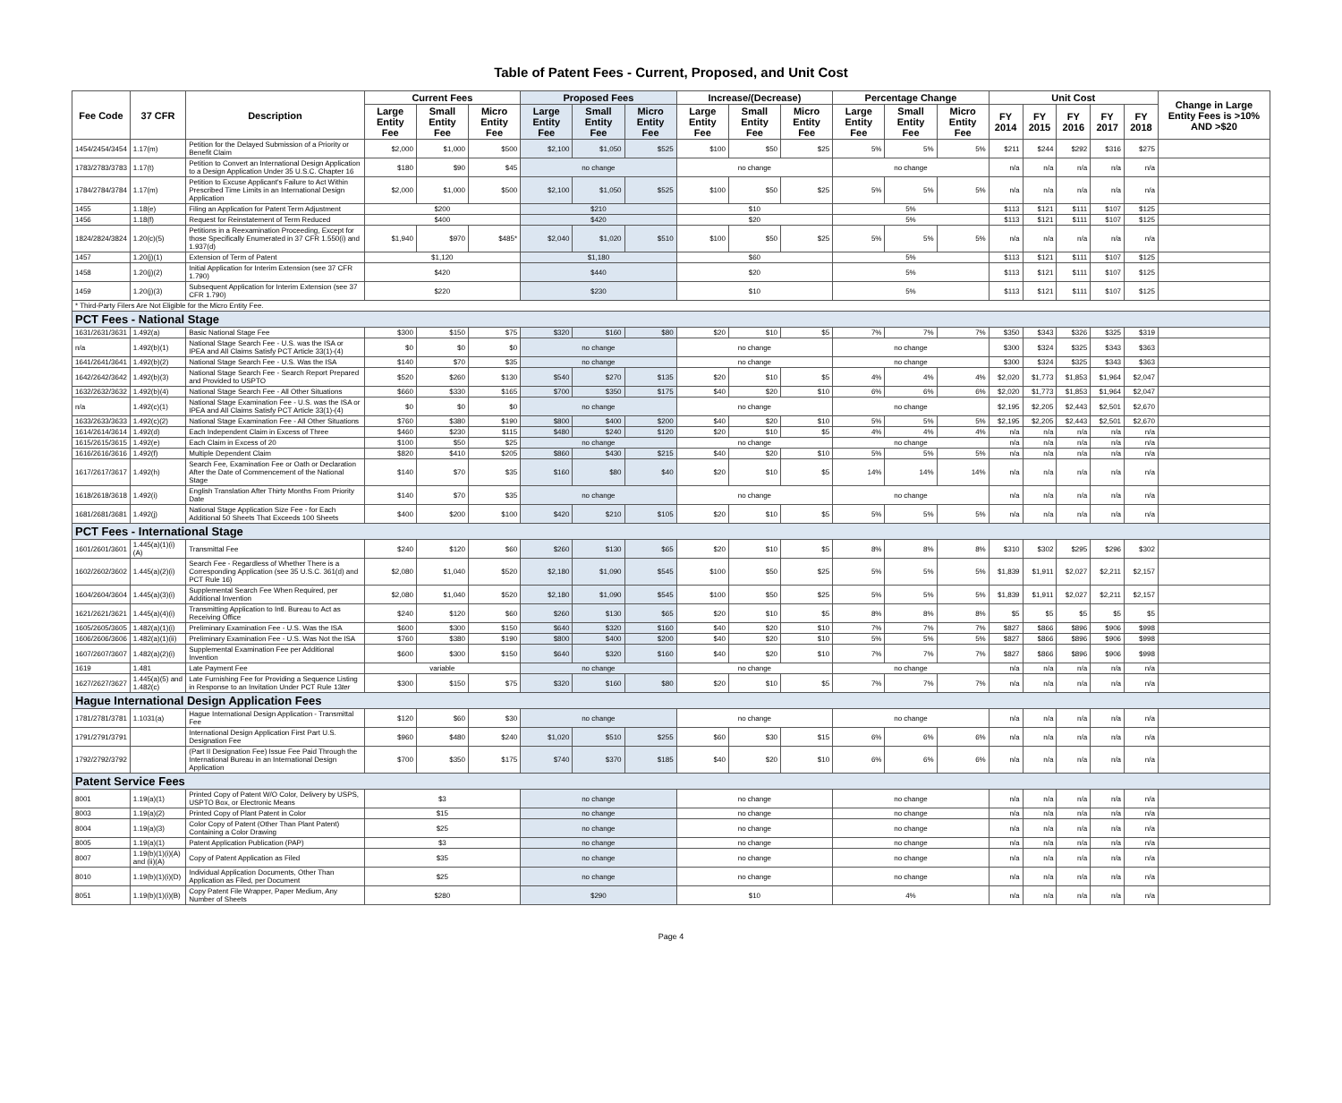Table of Patent Fees - Current, Proposed, and Unit Cost
| Fee Code | 37 CFR | Description | Current Fees | | | Proposed Fees | | | Increase/(Decrease) | | | Percentage Change | | | Unit Cost | | | | | Change in Large Entity Fees is >10% AND >$20 |
| --- | --- | --- | --- | --- | --- | --- | --- | --- | --- | --- | --- | --- | --- | --- | --- | --- | --- | --- | --- | --- |
| | | | Large Entity Fee | Small Entity Fee | Micro Entity Fee | Large Entity Fee | Small Entity Fee | Micro Entity Fee | Large Entity Fee | Small Entity Fee | Micro Entity Fee | Large Entity Fee | Small Entity Fee | Micro Entity Fee | FY 2014 | FY 2015 | FY 2016 | FY 2017 | FY 2018 | |
| 1454/2454/3454 | 1.17(m) | Petition for the Delayed Submission of a Priority or Benefit Claim | $2,000 | $1,000 | $500 | $2,100 | $1,050 | $525 | $100 | $50 | $25 | 5% | 5% | 5% | $211 | $244 | $292 | $316 | $275 | |
| 1783/2783/3783 | 1.17(t) | Petition to Convert an International Design Application to a Design Application Under 35 U.S.C. Chapter 16 | $180 | $90 | $45 | no change | | | no change | | | no change | | | n/a | n/a | n/a | n/a | n/a | |
| 1784/2784/3784 | 1.17(m) | Petition to Excuse Applicant's Failure to Act Within Prescribed Time Limits in an International Design Application | $2,000 | $1,000 | $500 | $2,100 | $1,050 | $525 | $100 | $50 | $25 | 5% | 5% | 5% | n/a | n/a | n/a | n/a | n/a | |
| 1455 | 1.18(e) | Filing an Application for Patent Term Adjustment | $200 | | | $210 | | | $10 | | | 5% | | | $113 | $121 | $111 | $107 | $125 | |
| 1456 | 1.18(f) | Request for Reinstatement of Term Reduced | $400 | | | $420 | | | $20 | | | 5% | | | $113 | $121 | $111 | $107 | $125 | |
| 1824/2824/3824 | 1.20(c)(5) | Petitions in a Reexamination Proceeding, Except for those Specifically Enumerated in 37 CFR 1.550(i) and 1.937(d) | $1,940 | $970 | $485* | $2,040 | $1,020 | $510 | $100 | $50 | $25 | 5% | 5% | 5% | n/a | n/a | n/a | n/a | n/a | |
| 1457 | 1.20(j)(1) | Extension of Term of Patent | $1,120 | | | $1,180 | | | $60 | | | 5% | | | $113 | $121 | $111 | $107 | $125 | |
| 1458 | 1.20(j)(2) | Initial Application for Interim Extension (see 37 CFR 1.790) | $420 | | | $440 | | | $20 | | | 5% | | | $113 | $121 | $111 | $107 | $125 | |
| 1459 | 1.20(j)(3) | Subsequent Application for Interim Extension (see 37 CFR 1.790) | $220 | | | $230 | | | $10 | | | 5% | | | $113 | $121 | $111 | $107 | $125 | |
| * Third-Party Filers Are Not Eligible for the Micro Entity Fee. | | | | | | | | | | | | | | | | | | | | |
| PCT Fees - National Stage | | | | | | | | | | | | | | | | | | | | |
| 1631/2631/3631 | 1.492(a) | Basic National Stage Fee | $300 | $150 | $75 | $320 | $160 | $80 | $20 | $10 | $5 | 7% | 7% | 7% | $350 | $343 | $326 | $325 | $319 | |
| n/a | 1.492(b)(1) | National Stage Search Fee - U.S. was the ISA or IPEA and All Claims Satisfy PCT Article 33(1)-(4) | $0 | $0 | $0 | no change | | | no change | | | no change | | | $300 | $324 | $325 | $343 | $363 | |
| 1641/2641/3641 | 1.492(b)(2) | National Stage Search Fee - U.S. Was the ISA | $140 | $70 | $35 | no change | | | no change | | | no change | | | $300 | $324 | $325 | $343 | $363 | |
| 1642/2642/3642 | 1.492(b)(3) | National Stage Search Fee - Search Report Prepared and Provided to USPTO | $520 | $260 | $130 | $540 | $270 | $135 | $20 | $10 | $5 | 4% | 4% | 4% | $2,020 | $1,773 | $1,853 | $1,964 | $2,047 | |
| 1632/2632/3632 | 1.492(b)(4) | National Stage Search Fee - All Other Situations | $660 | $330 | $165 | $700 | $350 | $175 | $40 | $20 | $10 | 6% | 6% | 6% | $2,020 | $1,773 | $1,853 | $1,964 | $2,047 | |
| n/a | 1.492(c)(1) | National Stage Examination Fee - U.S. was the ISA or IPEA and All Claims Satisfy PCT Article 33(1)-(4) | $0 | $0 | $0 | no change | | | no change | | | no change | | | $2,195 | $2,205 | $2,443 | $2,501 | $2,670 | |
| 1633/2633/3633 | 1.492(c)(2) | National Stage Examination Fee - All Other Situations | $760 | $380 | $190 | $800 | $400 | $200 | $40 | $20 | $10 | 5% | 5% | 5% | $2,195 | $2,205 | $2,443 | $2,501 | $2,670 | |
| 1614/2614/3614 | 1.492(d) | Each Independent Claim in Excess of Three | $460 | $230 | $115 | $480 | $240 | $120 | $20 | $10 | $5 | 4% | 4% | 4% | n/a | n/a | n/a | n/a | n/a | |
| 1615/2615/3615 | 1.492(e) | Each Claim in Excess of 20 | $100 | $50 | $25 | no change | | | no change | | | no change | | | n/a | n/a | n/a | n/a | n/a | |
| 1616/2616/3616 | 1.492(f) | Multiple Dependent Claim | $820 | $410 | $205 | $860 | $430 | $215 | $40 | $20 | $10 | 5% | 5% | 5% | n/a | n/a | n/a | n/a | n/a | |
| 1617/2617/3617 | 1.492(h) | Search Fee, Examination Fee or Oath or Declaration After the Date of Commencement of the National Stage | $140 | $70 | $35 | $160 | $80 | $40 | $20 | $10 | $5 | 14% | 14% | 14% | n/a | n/a | n/a | n/a | n/a | |
| 1618/2618/3618 | 1.492(i) | English Translation After Thirty Months From Priority Date | $140 | $70 | $35 | no change | | | no change | | | no change | | | n/a | n/a | n/a | n/a | n/a | |
| 1681/2681/3681 | 1.492(j) | National Stage Application Size Fee - for Each Additional 50 Sheets That Exceeds 100 Sheets | $400 | $200 | $100 | $420 | $210 | $105 | $20 | $10 | $5 | 5% | 5% | 5% | n/a | n/a | n/a | n/a | n/a | |
| PCT Fees - International Stage | | | | | | | | | | | | | | | | | | | | |
| 1601/2601/3601 | 1.445(a)(1)(i)(A) | Transmittal Fee | $240 | $120 | $60 | $260 | $130 | $65 | $20 | $10 | $5 | 8% | 8% | 8% | $310 | $302 | $295 | $296 | $302 | |
| 1602/2602/3602 | 1.445(a)(2)(i) | Search Fee - Regardless of Whether There is a Corresponding Application (see 35 U.S.C. 361(d) and PCT Rule 16) | $2,080 | $1,040 | $520 | $2,180 | $1,090 | $545 | $100 | $50 | $25 | 5% | 5% | 5% | $1,839 | $1,911 | $2,027 | $2,211 | $2,157 | |
| 1604/2604/3604 | 1.445(a)(3)(i) | Supplemental Search Fee When Required, per Additional Invention | $2,080 | $1,040 | $520 | $2,180 | $1,090 | $545 | $100 | $50 | $25 | 5% | 5% | 5% | $1,839 | $1,911 | $2,027 | $2,211 | $2,157 | |
| 1621/2621/3621 | 1.445(a)(4)(i) | Transmitting Application to Intl. Bureau to Act as Receiving Office | $240 | $120 | $60 | $260 | $130 | $65 | $20 | $10 | $5 | 8% | 8% | 8% | $5 | $5 | $5 | $5 | $5 | |
| 1605/2605/3605 | 1.482(a)(1)(i) | Preliminary Examination Fee - U.S. Was the ISA | $600 | $300 | $150 | $640 | $320 | $160 | $40 | $20 | $10 | 7% | 7% | 7% | $827 | $866 | $896 | $906 | $998 | |
| 1606/2606/3606 | 1.482(a)(1)(ii) | Preliminary Examination Fee - U.S. Was Not the ISA | $760 | $380 | $190 | $800 | $400 | $200 | $40 | $20 | $10 | 5% | 5% | 5% | $827 | $866 | $896 | $906 | $998 | |
| 1607/2607/3607 | 1.482(a)(2)(i) | Supplemental Examination Fee per Additional Invention | $600 | $300 | $150 | $640 | $320 | $160 | $40 | $20 | $10 | 7% | 7% | 7% | $827 | $866 | $896 | $906 | $998 | |
| 1619 | 1.481 | Late Payment Fee | variable | | | no change | | | no change | | | no change | | | n/a | n/a | n/a | n/a | n/a | |
| 1627/2627/3627 | 1.445(a)(5) and 1.482(c) | Late Furnishing Fee for Providing a Sequence Listing in Response to an Invitation Under PCT Rule 13 ter | $300 | $150 | $75 | $320 | $160 | $80 | $20 | $10 | $5 | 7% | 7% | 7% | n/a | n/a | n/a | n/a | n/a | |
| Hague International Design Application Fees | | | | | | | | | | | | | | | | | | | | |
| 1781/2781/3781 | 1.1031(a) | Hague International Design Application - Transmittal Fee | $120 | $60 | $30 | no change | | | no change | | | no change | | | n/a | n/a | n/a | n/a | n/a | |
| 1791/2791/3791 | | International Design Application First Part U.S. Designation Fee | $960 | $480 | $240 | $1,020 | $510 | $255 | $60 | $30 | $15 | 6% | 6% | 6% | n/a | n/a | n/a | n/a | n/a | |
| 1792/2792/3792 | | (Part II Designation Fee) Issue Fee Paid Through the International Bureau in an International Design Application | $700 | $350 | $175 | $740 | $370 | $185 | $40 | $20 | $10 | 6% | 6% | 6% | n/a | n/a | n/a | n/a | n/a | |
| Patent Service Fees | | | | | | | | | | | | | | | | | | | | |
| 8001 | 1.19(a)(1) | Printed Copy of Patent W/O Color, Delivery by USPS, USPTO Box, or Electronic Means | $3 | | | no change | | | no change | | | no change | | | n/a | n/a | n/a | n/a | n/a | |
| 8003 | 1.19(a)(2) | Printed Copy of Plant Patent in Color | $15 | | | no change | | | no change | | | no change | | | n/a | n/a | n/a | n/a | n/a | |
| 8004 | 1.19(a)(3) | Color Copy of Patent (Other Than Plant Patent) Containing a Color Drawing | $25 | | | no change | | | no change | | | no change | | | n/a | n/a | n/a | n/a | n/a | |
| 8005 | 1.19(a)(1) | Patent Application Publication (PAP) | $3 | | | no change | | | no change | | | no change | | | n/a | n/a | n/a | n/a | n/a | |
| 8007 | 1.19(b)(1)(i)(A) and (ii)(A) | Copy of Patent Application as Filed | $35 | | | no change | | | no change | | | no change | | | n/a | n/a | n/a | n/a | n/a | |
| 8010 | 1.19(b)(1)(i)(D) | Individual Application Documents, Other Than Application as Filed, per Document | $25 | | | no change | | | no change | | | no change | | | n/a | n/a | n/a | n/a | n/a | |
| 8051 | 1.19(b)(1)(i)(B) | Copy Patent File Wrapper, Paper Medium, Any Number of Sheets | $280 | | | $290 | | | $10 | | | 4% | | | n/a | n/a | n/a | n/a | n/a | |
Page 4